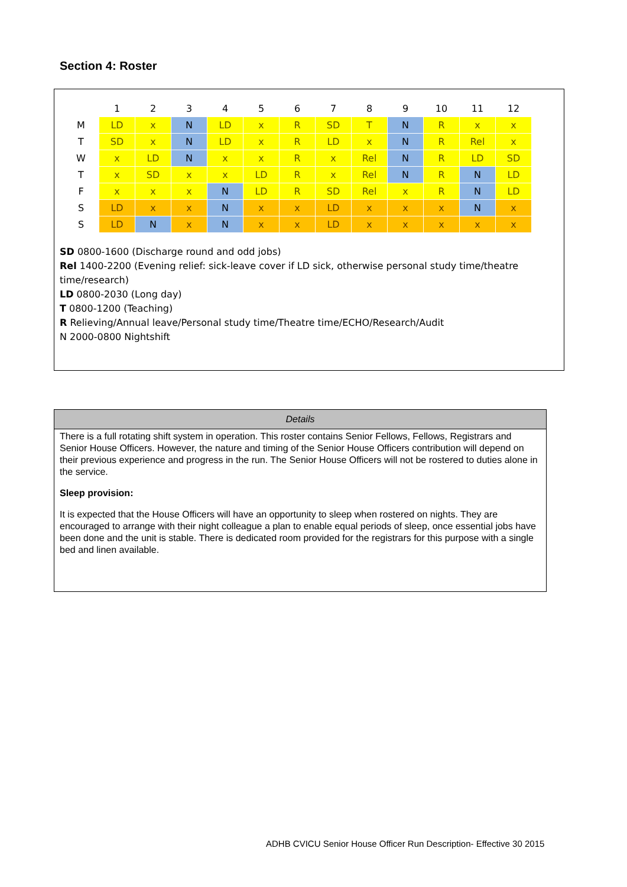Section 4: Roster
| | 1 | 2 | 3 | 4 | 5 | 6 | 7 | 8 | 9 | 10 | 11 | 12 |
| --- | --- | --- | --- | --- | --- | --- | --- | --- | --- | --- | --- | --- |
| M | LD | x | N | LD | x | R | SD | T | N | R | x | x |
| T | SD | x | N | LD | x | R | LD | x | N | R | Rel | x |
| W | x | LD | N | x | x | R | x | Rel | N | R | LD | SD |
| T | x | SD | x | x | LD | R | x | Rel | N | R | N | LD |
| F | x | x | x | N | LD | R | SD | Rel | x | R | N | LD |
| S | LD | x | x | N | x | x | LD | x | x | x | N | x |
| S | LD | N | x | N | x | x | LD | x | x | x | x | x |
SD 0800-1600 (Discharge round and odd jobs)
Rel 1400-2200 (Evening relief: sick-leave cover if LD sick, otherwise personal study time/theatre time/research)
LD 0800-2030 (Long day)
T 0800-1200 (Teaching)
R Relieving/Annual leave/Personal study time/Theatre time/ECHO/Research/Audit
N 2000-0800 Nightshift
Details
There is a full rotating shift system in operation. This roster contains Senior Fellows, Fellows, Registrars and Senior House Officers. However, the nature and timing of the Senior House Officers contribution will depend on their previous experience and progress in the run. The Senior House Officers will not be rostered to duties alone in the service.
Sleep provision:
It is expected that the House Officers will have an opportunity to sleep when rostered on nights. They are encouraged to arrange with their night colleague a plan to enable equal periods of sleep, once essential jobs have been done and the unit is stable. There is dedicated room provided for the registrars for this purpose with a single bed and linen available.
ADHB CVICU Senior House Officer Run Description- Effective 30 2015